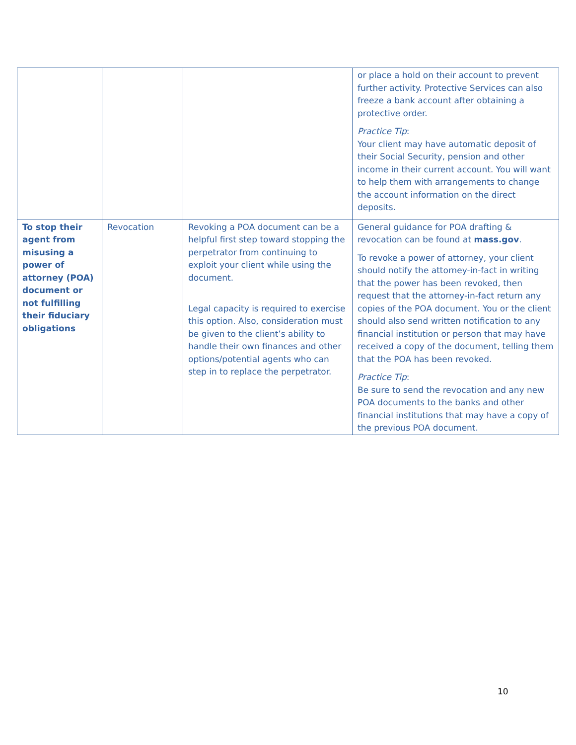| | | | or place a hold on their account to prevent further activity. Protective Services can also freeze a bank account after obtaining a protective order. Practice Tip : Your client may have automatic deposit of their Social Security, pension and other income in their current account. You will want to help them with arrangements to change the account information on the direct deposits. |
| To stop their agent from misusing a power of attorney (POA) document or not fulfilling their fiduciary obligations | Revocation | Revoking a POA document can be a helpful first step toward stopping the perpetrator from continuing to exploit your client while using the document. Legal capacity is required to exercise this option. Also, consideration must be given to the client’s ability to handle their own finances and other options/potential agents who can step in to replace the perpetrator. | General guidance for POA drafting & revocation can be found at mass.gov . To revoke a power of attorney, your client should notify the attorney-in-fact in writing that the power has been revoked, then request that the attorney-in-fact return any copies of the POA document. You or the client should also send written notification to any financial institution or person that may have received a copy of the document, telling them that the POA has been revoked. Practice Tip : Be sure to send the revocation and any new POA documents to the banks and other financial institutions that may have a copy of the previous POA document. |
10